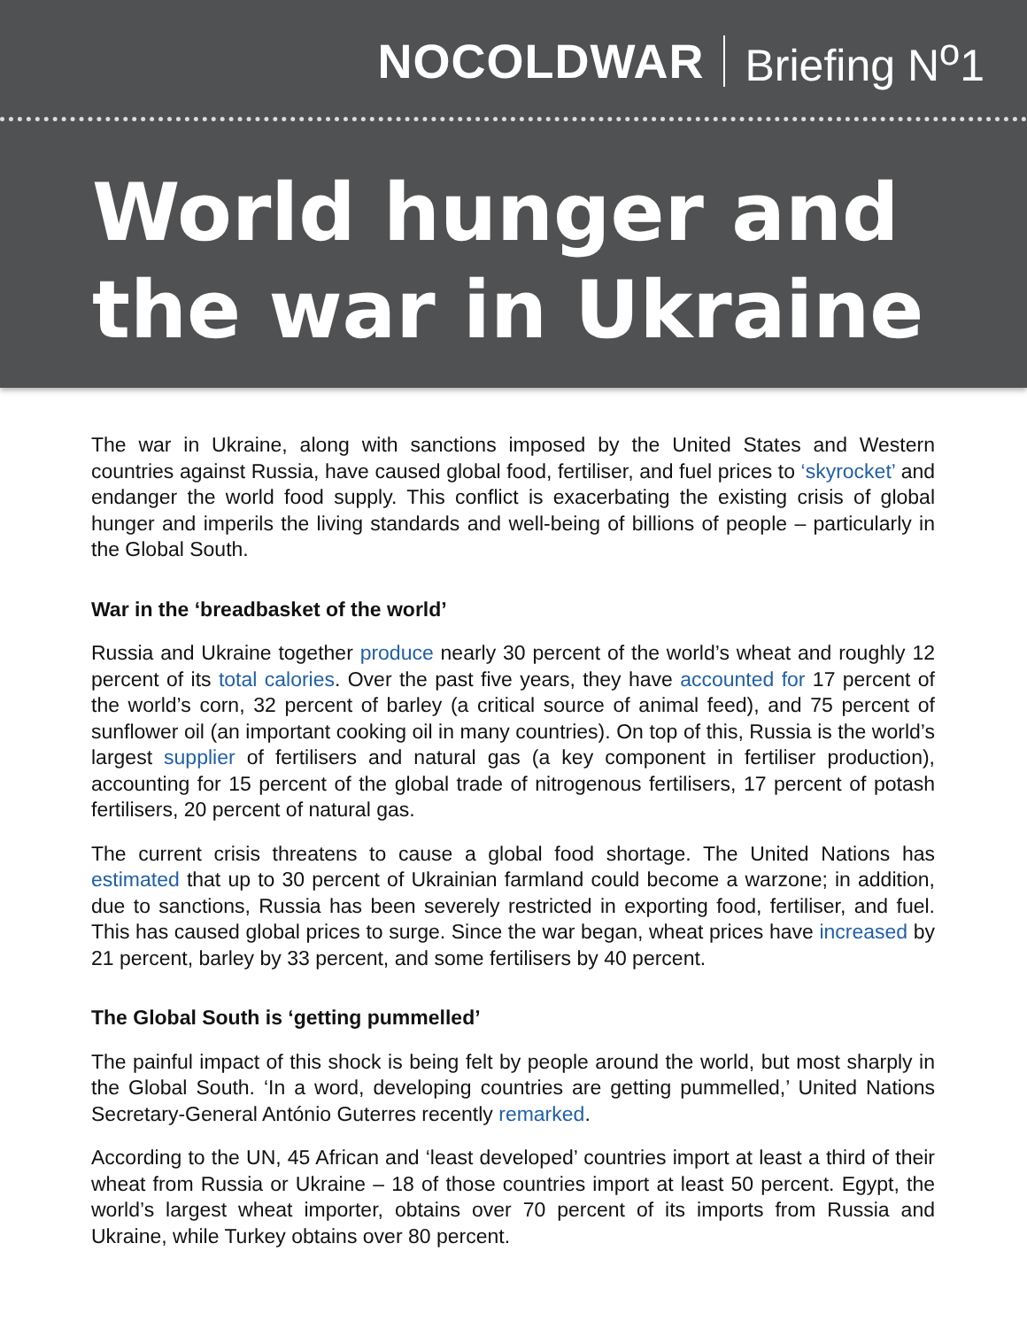NOCOLDWAR Briefing N<sup>o</sup>1
World hunger and
the war in Ukraine
The war in Ukraine, along with sanctions imposed by the United States and Western countries against Russia, have caused global food, fertiliser, and fuel prices to ‘skyrocket’ and endanger the world food supply. This conflict is exacerbating the existing crisis of global hunger and imperils the living standards and well-being of billions of people – particularly in the Global South.
War in the ‘breadbasket of the world’
Russia and Ukraine together produce nearly 30 percent of the world’s wheat and roughly 12 percent of its total calories. Over the past five years, they have accounted for 17 percent of the world’s corn, 32 percent of barley (a critical source of animal feed), and 75 percent of sunflower oil (an important cooking oil in many countries). On top of this, Russia is the world’s largest supplier of fertilisers and natural gas (a key component in fertiliser production), accounting for 15 percent of the global trade of nitrogenous fertilisers, 17 percent of potash fertilisers, 20 percent of natural gas.
The current crisis threatens to cause a global food shortage. The United Nations has estimated that up to 30 percent of Ukrainian farmland could become a warzone; in addition, due to sanctions, Russia has been severely restricted in exporting food, fertiliser, and fuel. This has caused global prices to surge. Since the war began, wheat prices have increased by 21 percent, barley by 33 percent, and some fertilisers by 40 percent.
The Global South is ‘getting pummelled’
The painful impact of this shock is being felt by people around the world, but most sharply in the Global South. ‘In a word, developing countries are getting pummelled,’ United Nations Secretary-General António Guterres recently remarked.
According to the UN, 45 African and ‘least developed’ countries import at least a third of their wheat from Russia or Ukraine – 18 of those countries import at least 50 percent. Egypt, the world’s largest wheat importer, obtains over 70 percent of its imports from Russia and Ukraine, while Turkey obtains over 80 percent.